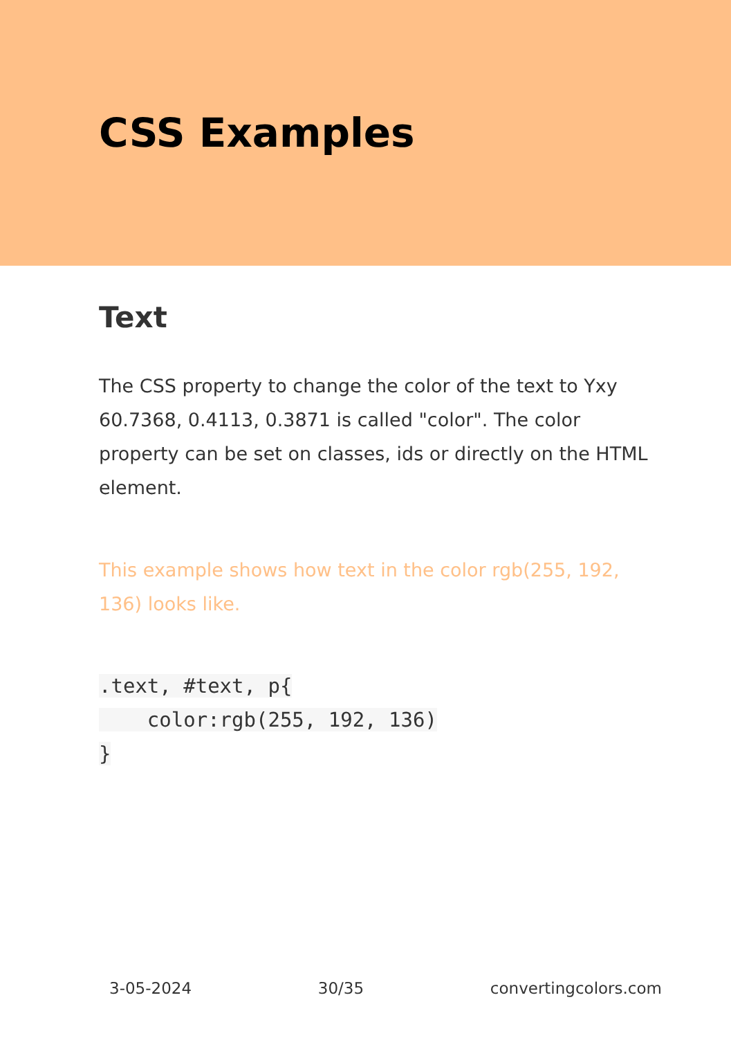CSS Examples
Text
The CSS property to change the color of the text to Yxy 60.7368, 0.4113, 0.3871 is called "color". The color property can be set on classes, ids or directly on the HTML element.
This example shows how text in the color rgb(255, 192, 136) looks like.
.text, #text, p{
    color:rgb(255, 192, 136)
}
3-05-2024 30/35 convertingcolors.com